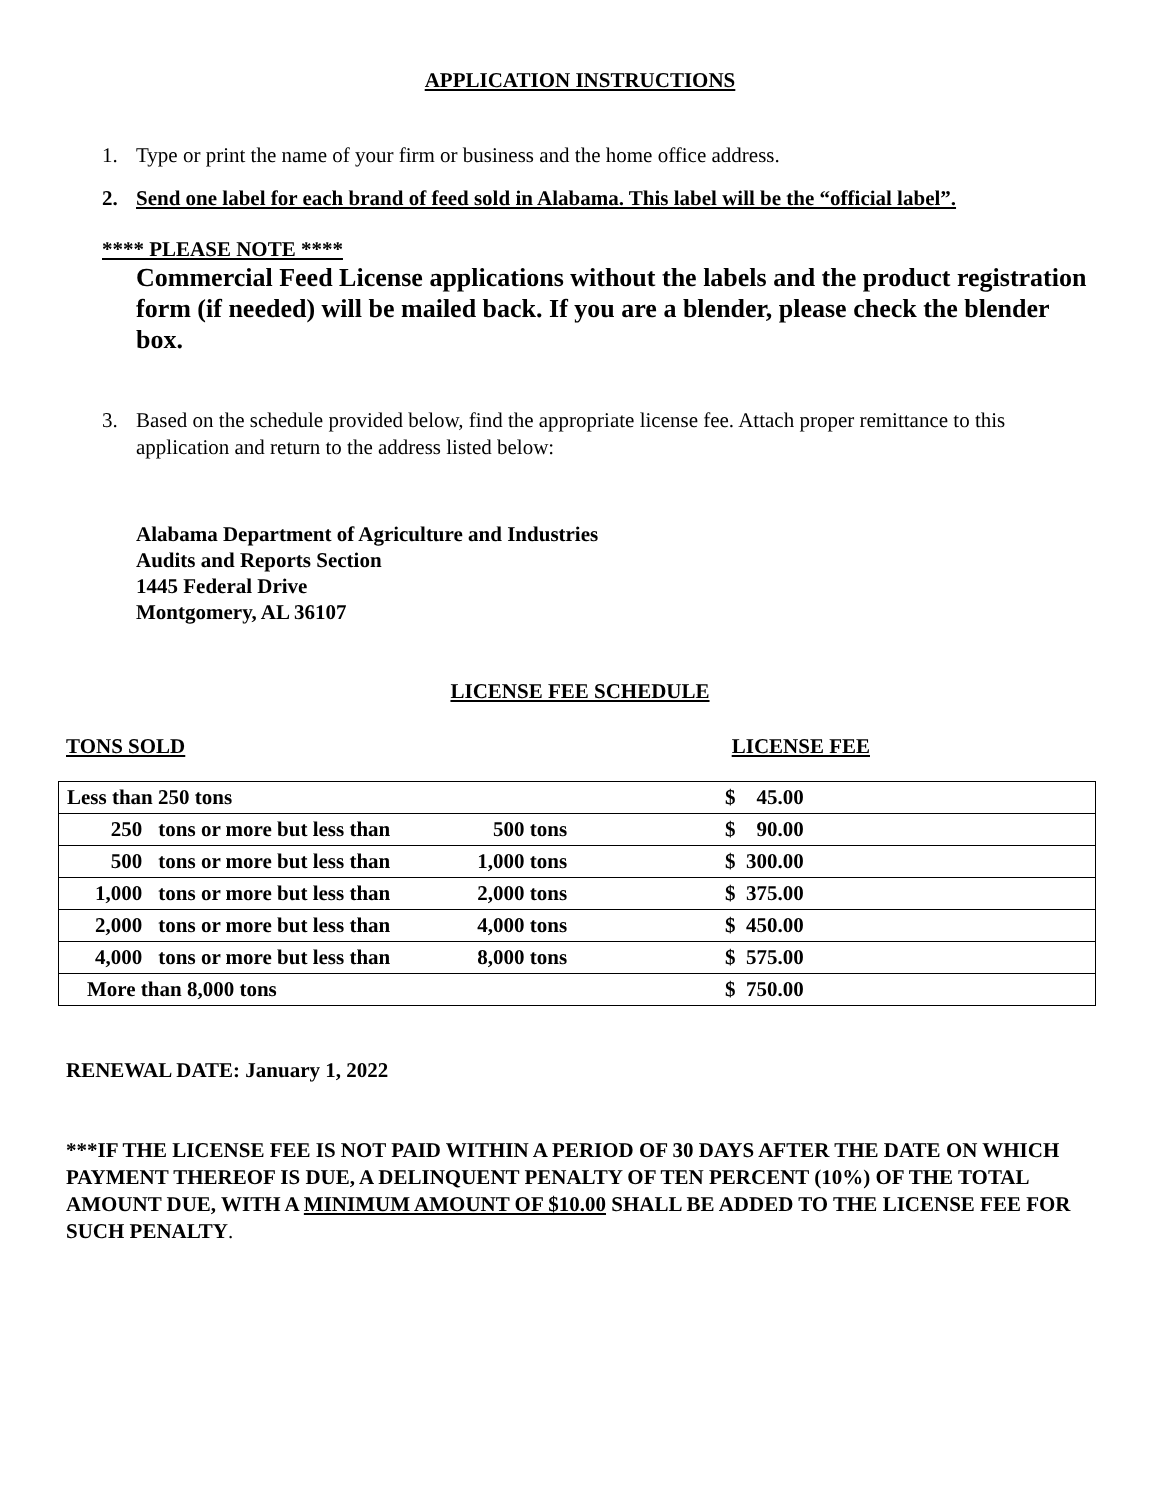APPLICATION INSTRUCTIONS
1. Type or print the name of your firm or business and the home office address.
2. Send one label for each brand of feed sold in Alabama. This label will be the “official label”.
**** PLEASE NOTE ****
Commercial Feed License applications without the labels and the product registration form (if needed) will be mailed back. If you are a blender, please check the blender box.
3. Based on the schedule provided below, find the appropriate license fee. Attach proper remittance to this application and return to the address listed below:
Alabama Department of Agriculture and Industries
Audits and Reports Section
1445 Federal Drive
Montgomery, AL 36107
LICENSE FEE SCHEDULE
TONS SOLD LICENSE FEE
| Less than 250 tons | | | $ 45.00 |
| 250 | tons or more but less than | 500 tons | $ 90.00 |
| 500 | tons or more but less than | 1,000 tons | $ 300.00 |
| 1,000 | tons or more but less than | 2,000 tons | $ 375.00 |
| 2,000 | tons or more but less than | 4,000 tons | $ 450.00 |
| 4,000 | tons or more but less than | 8,000 tons | $ 575.00 |
| More than 8,000 tons | | | $ 750.00 |
RENEWAL DATE: January 1, 2022
***IF THE LICENSE FEE IS NOT PAID WITHIN A PERIOD OF 30 DAYS AFTER THE DATE ON WHICH PAYMENT THEREOF IS DUE, A DELINQUENT PENALTY OF TEN PERCENT (10%) OF THE TOTAL AMOUNT DUE, WITH A MINIMUM AMOUNT OF $10.00 SHALL BE ADDED TO THE LICENSE FEE FOR SUCH PENALTY.